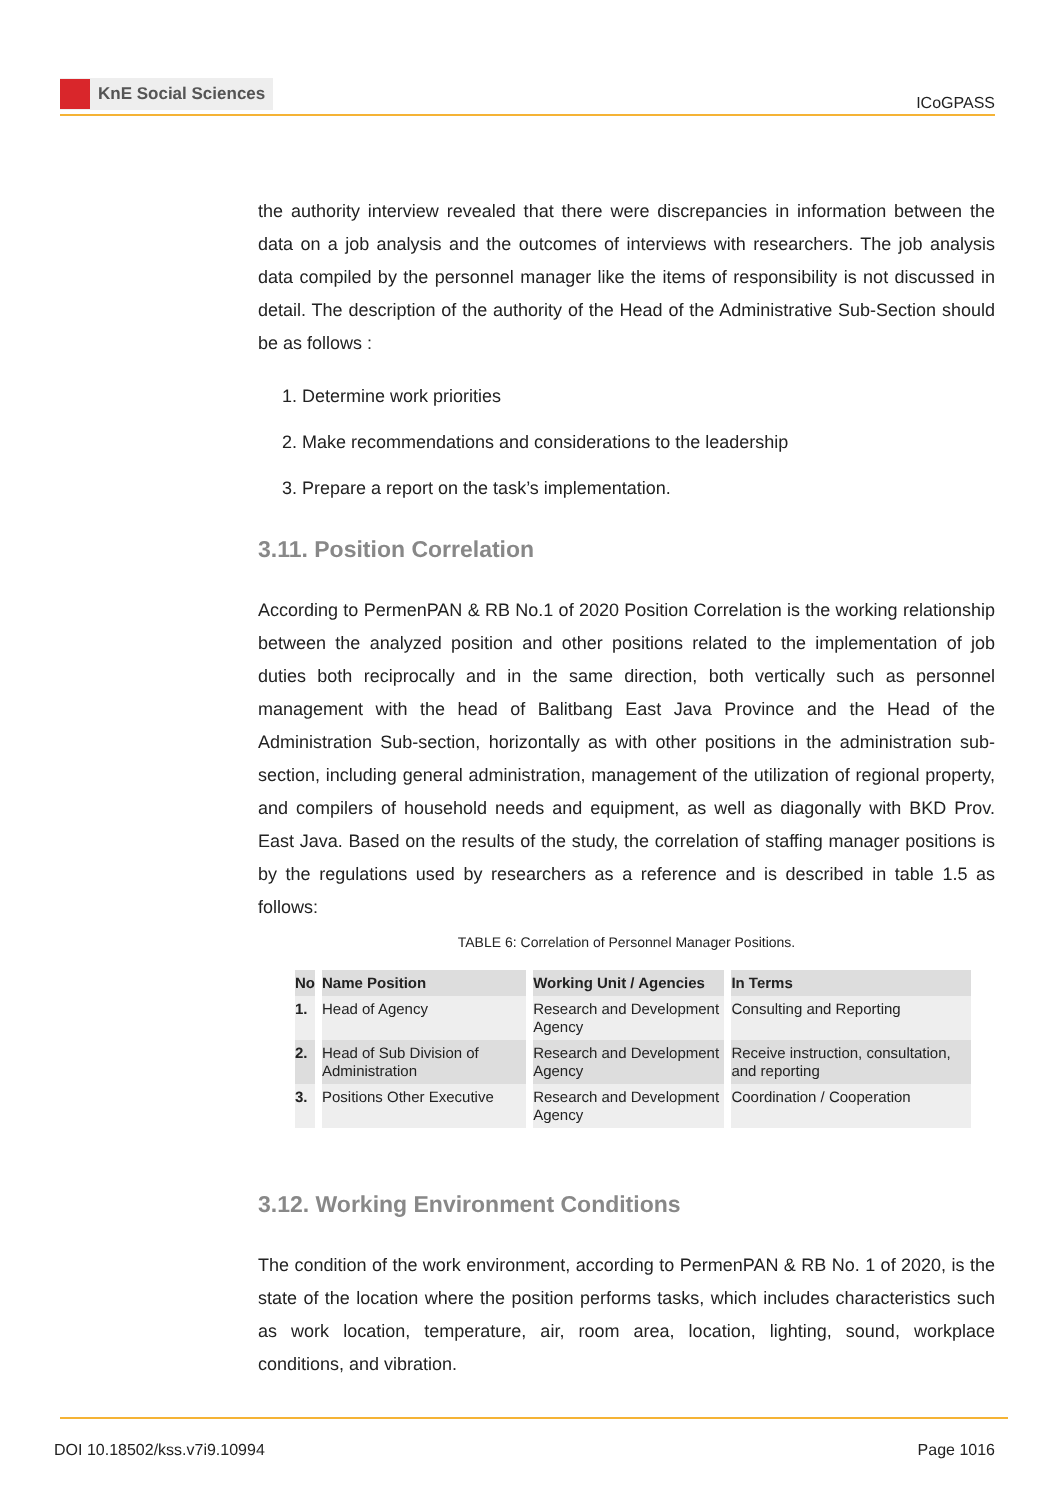KnE Social Sciences
ICoGPASS
the authority interview revealed that there were discrepancies in information between the data on a job analysis and the outcomes of interviews with researchers. The job analysis data compiled by the personnel manager like the items of responsibility is not discussed in detail. The description of the authority of the Head of the Administrative Sub-Section should be as follows :
1. Determine work priorities
2. Make recommendations and considerations to the leadership
3. Prepare a report on the task’s implementation.
3.11. Position Correlation
According to PermenPAN & RB No.1 of 2020 Position Correlation is the working relationship between the analyzed position and other positions related to the implementation of job duties both reciprocally and in the same direction, both vertically such as personnel management with the head of Balitbang East Java Province and the Head of the Administration Sub-section, horizontally as with other positions in the administration sub-section, including general administration, management of the utilization of regional property, and compilers of household needs and equipment, as well as diagonally with BKD Prov. East Java. Based on the results of the study, the correlation of staffing manager positions is by the regulations used by researchers as a reference and is described in table 1.5 as follows:
TABLE 6: Correlation of Personnel Manager Positions.
| No | Name Position | Working Unit / Agencies | In Terms |
| --- | --- | --- | --- |
| 1. | Head of Agency | Research and Development Agency | Consulting and Reporting |
| 2. | Head of Sub Division of Administration | Research and Development Agency | Receive instruction, consultation, and reporting |
| 3. | Positions Other Executive | Research and Development Agency | Coordination / Cooperation |
3.12. Working Environment Conditions
The condition of the work environment, according to PermenPAN & RB No. 1 of 2020, is the state of the location where the position performs tasks, which includes characteristics such as work location, temperature, air, room area, location, lighting, sound, workplace conditions, and vibration.
DOI 10.18502/kss.v7i9.10994 Page 1016